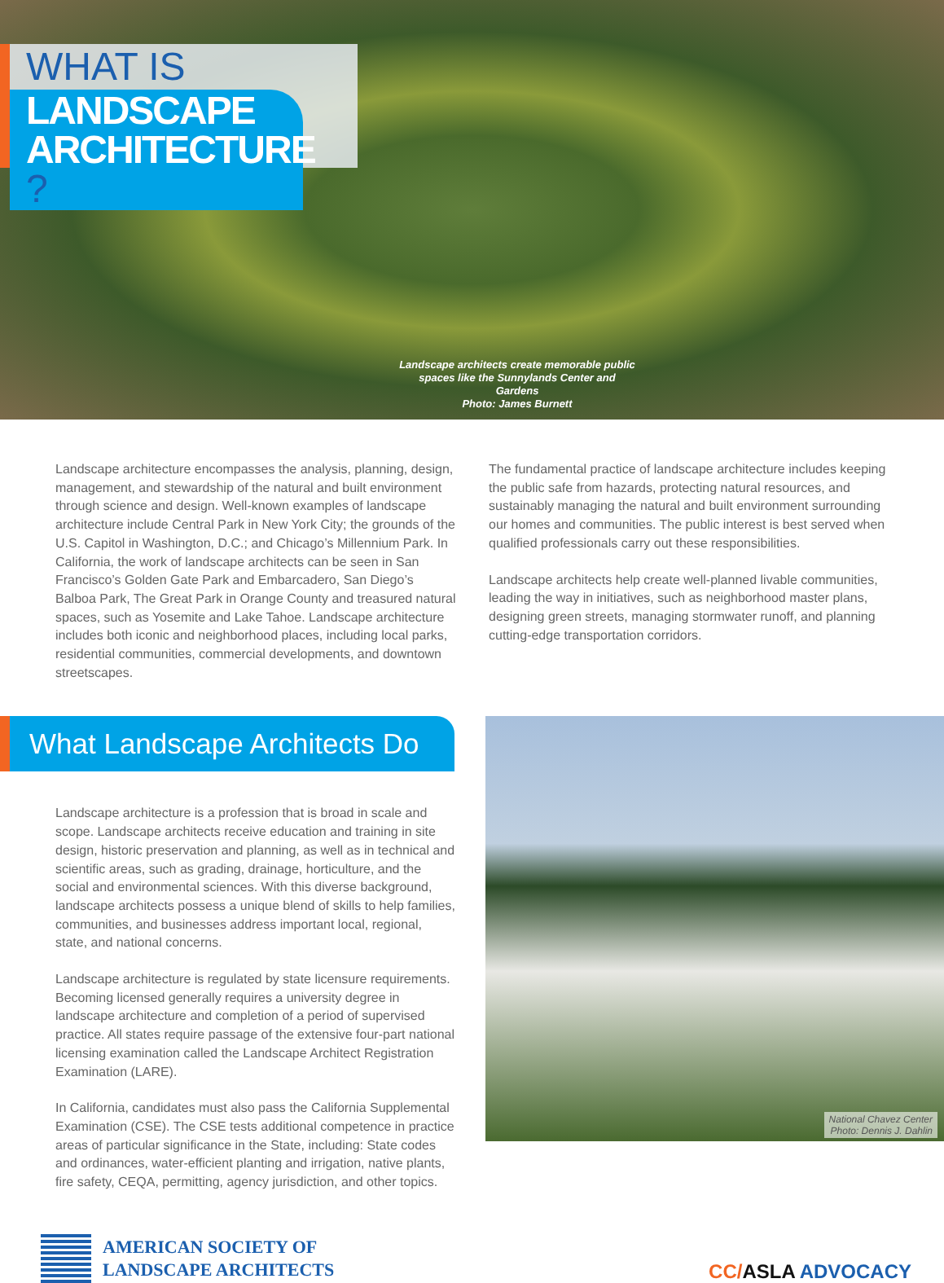WHAT IS
LANDSCAPE
ARCHITECTURE ?
Landscape architects create memorable public spaces like the Sunnylands Center and Gardens
Photo: James Burnett
Landscape architecture encompasses the analysis, planning, design, management, and stewardship of the natural and built environment through science and design. Well-known examples of landscape architecture include Central Park in New York City; the grounds of the U.S. Capitol in Washington, D.C.; and Chicago’s Millennium Park. In California, the work of landscape architects can be seen in San Francisco’s Golden Gate Park and Embarcadero, San Diego’s Balboa Park, The Great Park in Orange County and treasured natural spaces, such as Yosemite and Lake Tahoe. Landscape architecture includes both iconic and neighborhood places, including local parks, residential communities, commercial developments, and downtown streetscapes.
The fundamental practice of landscape architecture includes keeping the public safe from hazards, protecting natural resources, and sustainably managing the natural and built environment surrounding our homes and communities. The public interest is best served when qualified professionals carry out these responsibilities.
Landscape architects help create well-planned livable communities, leading the way in initiatives, such as neighborhood master plans, designing green streets, managing stormwater runoff, and planning cutting-edge transportation corridors.
What Landscape Architects Do
Landscape architecture is a profession that is broad in scale and scope. Landscape architects receive education and training in site design, historic preservation and planning, as well as in technical and scientific areas, such as grading, drainage, horticulture, and the social and environmental sciences. With this diverse background, landscape architects possess a unique blend of skills to help families, communities, and businesses address important local, regional, state, and national concerns.
Landscape architecture is regulated by state licensure requirements. Becoming licensed generally requires a university degree in landscape architecture and completion of a period of supervised practice. All states require passage of the extensive four-part national licensing examination called the Landscape Architect Registration Examination (LARE).
In California, candidates must also pass the California Supplemental Examination (CSE). The CSE tests additional competence in practice areas of particular significance in the State, including: State codes and ordinances, water-efficient planting and irrigation, native plants, fire safety, CEQA, permitting, agency jurisdiction, and other topics.
National Chavez Center
Photo: Dennis J. Dahlin
AMERICAN SOCIETY OF
LANDSCAPE ARCHITECTS
CC/ASLA ADVOCACY